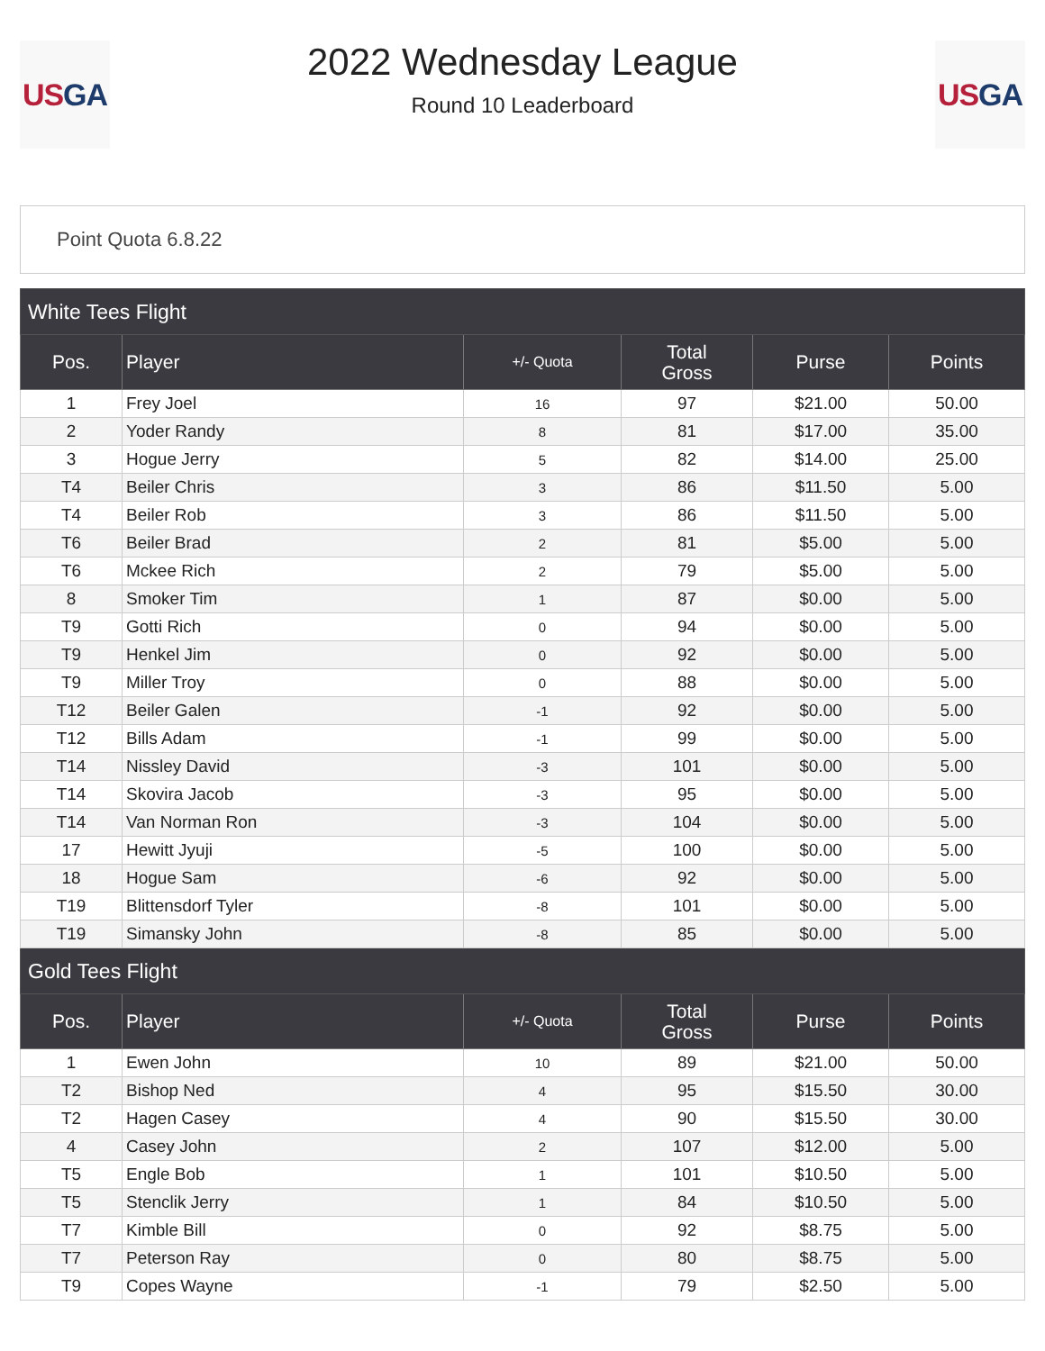US GA
2022 Wednesday League
Round 10 Leaderboard
US GA
Point Quota 6.8.22
| White Tees Flight | | | | | |
| Pos. | Player | +/- Quota | Total Gross | Purse | Points |
| 1 | Frey Joel | 16 | 97 | $21.00 | 50.00 |
| 2 | Yoder Randy | 8 | 81 | $17.00 | 35.00 |
| 3 | Hogue Jerry | 5 | 82 | $14.00 | 25.00 |
| T4 | Beiler Chris | 3 | 86 | $11.50 | 5.00 |
| T4 | Beiler Rob | 3 | 86 | $11.50 | 5.00 |
| T6 | Beiler Brad | 2 | 81 | $5.00 | 5.00 |
| T6 | Mckee Rich | 2 | 79 | $5.00 | 5.00 |
| 8 | Smoker Tim | 1 | 87 | $0.00 | 5.00 |
| T9 | Gotti Rich | 0 | 94 | $0.00 | 5.00 |
| T9 | Henkel Jim | 0 | 92 | $0.00 | 5.00 |
| T9 | Miller Troy | 0 | 88 | $0.00 | 5.00 |
| T12 | Beiler Galen | -1 | 92 | $0.00 | 5.00 |
| T12 | Bills Adam | -1 | 99 | $0.00 | 5.00 |
| T14 | Nissley David | -3 | 101 | $0.00 | 5.00 |
| T14 | Skovira Jacob | -3 | 95 | $0.00 | 5.00 |
| T14 | Van Norman Ron | -3 | 104 | $0.00 | 5.00 |
| 17 | Hewitt Jyuji | -5 | 100 | $0.00 | 5.00 |
| 18 | Hogue Sam | -6 | 92 | $0.00 | 5.00 |
| T19 | Blittensdorf Tyler | -8 | 101 | $0.00 | 5.00 |
| T19 | Simansky John | -8 | 85 | $0.00 | 5.00 |
| Gold Tees Flight | | | | | |
| Pos. | Player | +/- Quota | Total Gross | Purse | Points |
| 1 | Ewen John | 10 | 89 | $21.00 | 50.00 |
| T2 | Bishop Ned | 4 | 95 | $15.50 | 30.00 |
| T2 | Hagen Casey | 4 | 90 | $15.50 | 30.00 |
| 4 | Casey John | 2 | 107 | $12.00 | 5.00 |
| T5 | Engle Bob | 1 | 101 | $10.50 | 5.00 |
| T5 | Stenclik Jerry | 1 | 84 | $10.50 | 5.00 |
| T7 | Kimble Bill | 0 | 92 | $8.75 | 5.00 |
| T7 | Peterson Ray | 0 | 80 | $8.75 | 5.00 |
| T9 | Copes Wayne | -1 | 79 | $2.50 | 5.00 |